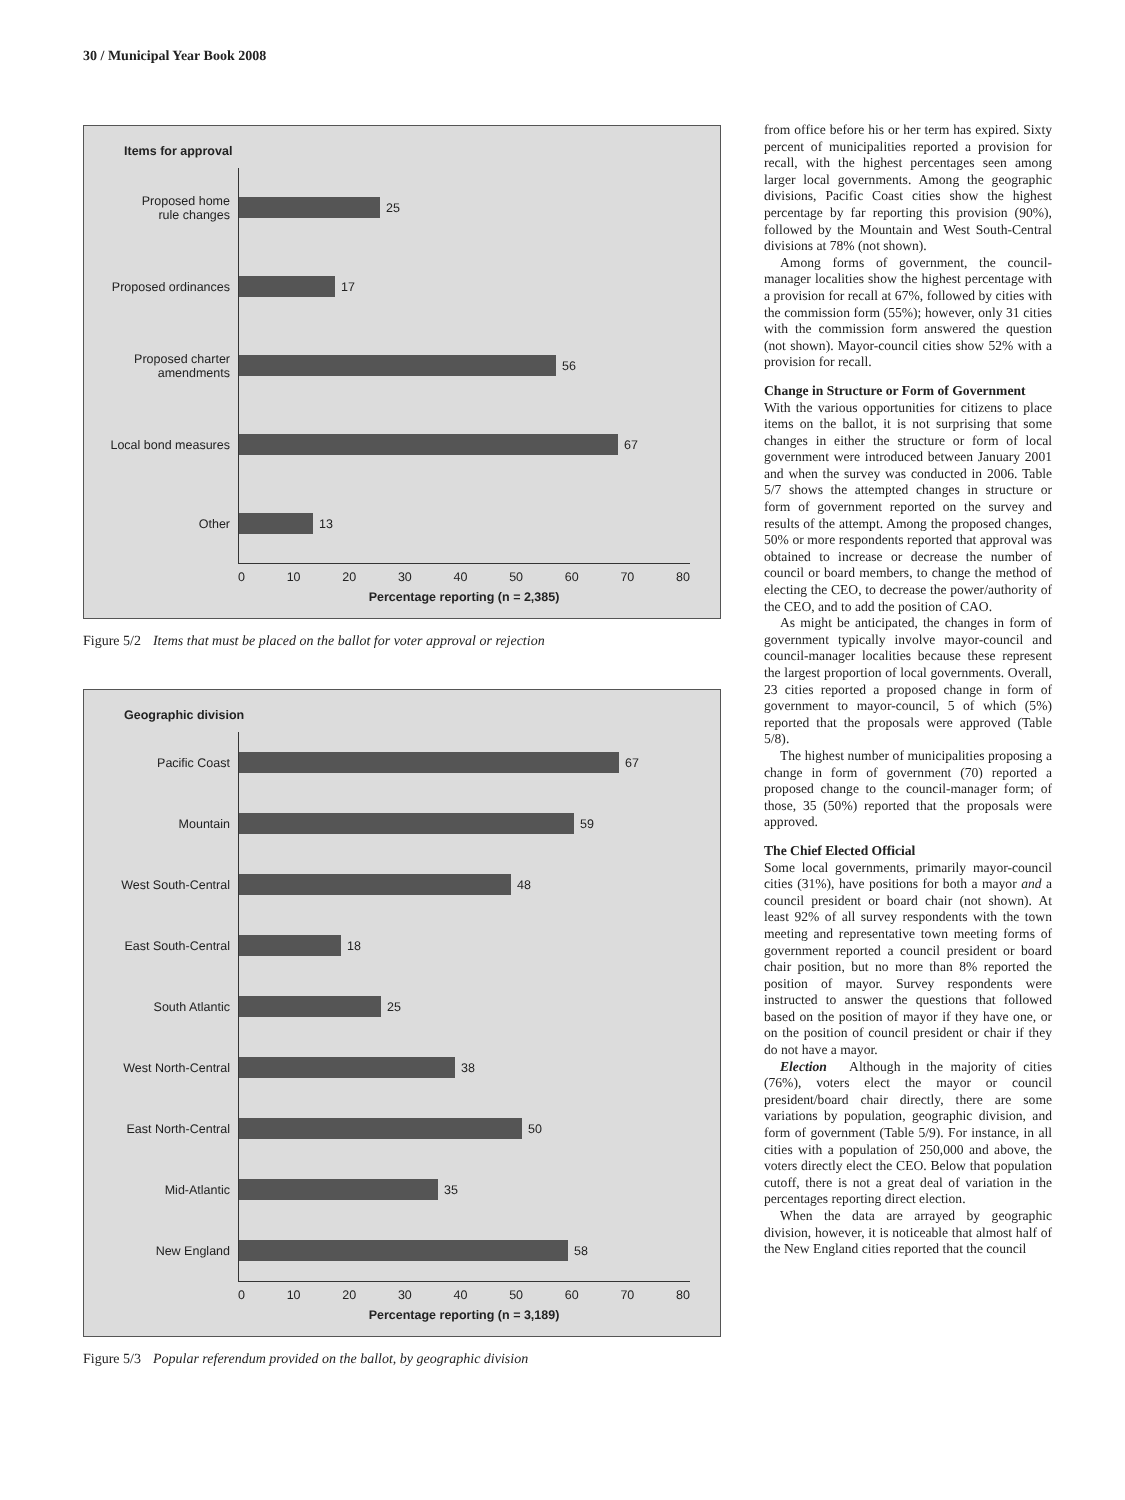30 / Municipal Year Book 2008
Items for approval
Proposed home
rule changes
25
Proposed ordinances
17
Proposed charter
amendments
56
Local bond measures
67
Other
13
0 10 20 30 40 50 60 70 80
Percentage reporting (n = 2,385)
Figure 5/2 Items that must be placed on the ballot for voter approval or rejection
Geographic division
Pacific Coast
67
Mountain
59
West South-Central
48
East South-Central
18
South Atlantic
25
West North-Central
38
East North-Central
50
Mid-Atlantic
35
New England
58
0 10 20 30 40 50 60 70 80
Percentage reporting (n = 3,189)
Figure 5/3 Popular referendum provided on the ballot, by geographic division
from office before his or her term has expired. Sixty percent of municipalities reported a provision for recall, with the highest percentages seen among larger local governments. Among the geographic divisions, Pacific Coast cities show the highest percentage by far reporting this provision (90%), followed by the Mountain and West South-Central divisions at 78% (not shown).
Among forms of government, the council-manager localities show the highest percentage with a provision for recall at 67%, followed by cities with the commission form (55%); however, only 31 cities with the commission form answered the question (not shown). Mayor-council cities show 52% with a provision for recall.
Change in Structure or Form of Government
With the various opportunities for citizens to place items on the ballot, it is not surprising that some changes in either the structure or form of local government were introduced between January 2001 and when the survey was conducted in 2006. Table 5/7 shows the attempted changes in structure or form of government reported on the survey and results of the attempt. Among the proposed changes, 50% or more respondents reported that approval was obtained to increase or decrease the number of council or board members, to change the method of electing the CEO, to decrease the power/authority of the CEO, and to add the position of CAO.
As might be anticipated, the changes in form of government typically involve mayor-council and council-manager localities because these represent the largest proportion of local governments. Overall, 23 cities reported a proposed change in form of government to mayor-council, 5 of which (5%) reported that the proposals were approved (Table 5/8).
The highest number of municipalities proposing a change in form of government (70) reported a proposed change to the council-manager form; of those, 35 (50%) reported that the proposals were approved.
The Chief Elected Official
Some local governments, primarily mayor-council cities (31%), have positions for both a mayor and a council president or board chair (not shown). At least 92% of all survey respondents with the town meeting and representative town meeting forms of government reported a council president or board chair position, but no more than 8% reported the position of mayor. Survey respondents were instructed to answer the questions that followed based on the position of mayor if they have one, or on the position of council president or chair if they do not have a mayor.
Election Although in the majority of cities (76%), voters elect the mayor or council president/board chair directly, there are some variations by population, geographic division, and form of government (Table 5/9). For instance, in all cities with a population of 250,000 and above, the voters directly elect the CEO. Below that population cutoff, there is not a great deal of variation in the percentages reporting direct election.
When the data are arrayed by geographic division, however, it is noticeable that almost half of the New England cities reported that the council